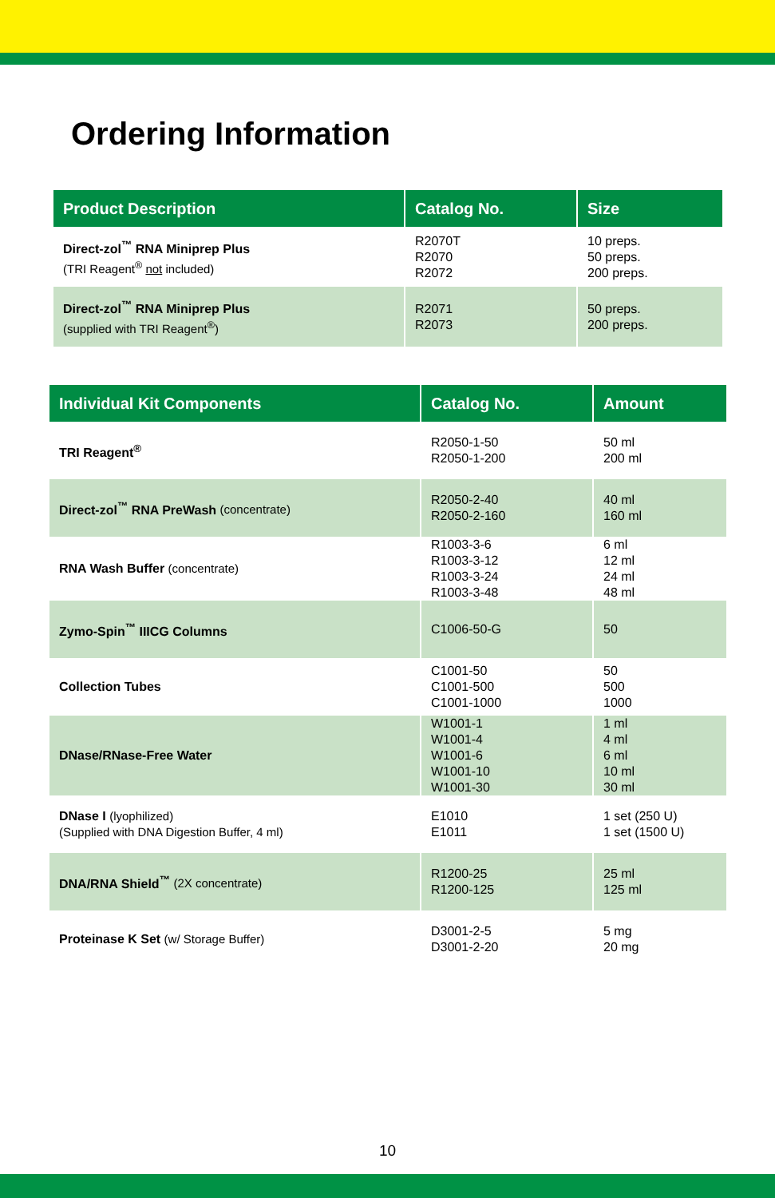Ordering Information
| Product Description | Catalog No. | Size |
| --- | --- | --- |
| Direct-zol<sup>™</sup> RNA Miniprep Plus (TRI Reagent<sup>®</sup> not included) | R2070T R2070 R2072 | 10 preps. 50 preps. 200 preps. |
| Direct-zol<sup>™</sup> RNA Miniprep Plus (supplied with TRI Reagent<sup>®</sup>) | R2071 R2073 | 50 preps. 200 preps. |
| Individual Kit Components | Catalog No. | Amount |
| --- | --- | --- |
| TRI Reagent<sup>®</sup> | R2050-1-50 R2050-1-200 | 50 ml 200 ml |
| Direct-zol<sup>™</sup> RNA PreWash (concentrate) | R2050-2-40 R2050-2-160 | 40 ml 160 ml |
| RNA Wash Buffer (concentrate) | R1003-3-6 R1003-3-12 R1003-3-24 R1003-3-48 | 6 ml 12 ml 24 ml 48 ml |
| Zymo-Spin<sup>™</sup> IIICG Columns | C1006-50-G | 50 |
| Collection Tubes | C1001-50 C1001-500 C1001-1000 | 50 500 1000 |
| DNase/RNase-Free Water | W1001-1 W1001-4 W1001-6 W1001-10 W1001-30 | 1 ml 4 ml 6 ml 10 ml 30 ml |
| DNase I (lyophilized) (Supplied with DNA Digestion Buffer, 4 ml) | E1010 E1011 | 1 set (250 U) 1 set (1500 U) |
| DNA/RNA Shield<sup>™</sup> (2X concentrate) | R1200-25 R1200-125 | 25 ml 125 ml |
| Proteinase K Set (w/ Storage Buffer) | D3001-2-5 D3001-2-20 | 5 mg 20 mg |
10